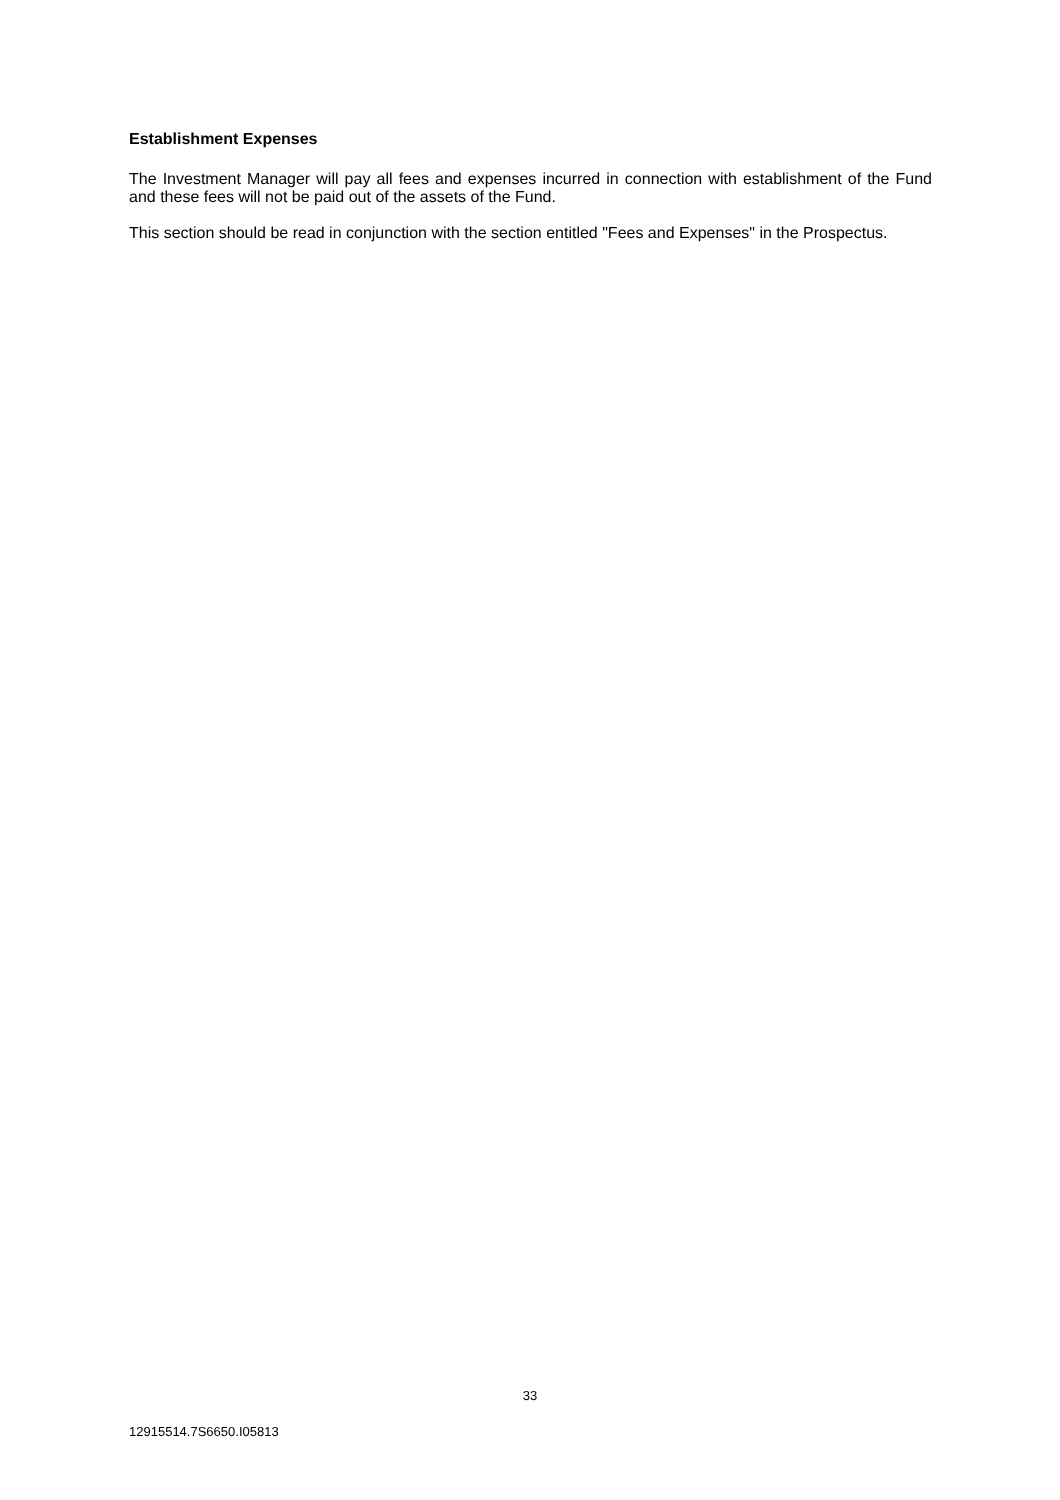Establishment Expenses
The Investment Manager will pay all fees and expenses incurred in connection with establishment of the Fund and these fees will not be paid out of the assets of the Fund.
This section should be read in conjunction with the section entitled "Fees and Expenses" in the Prospectus.
33
12915514.7S6650.I05813